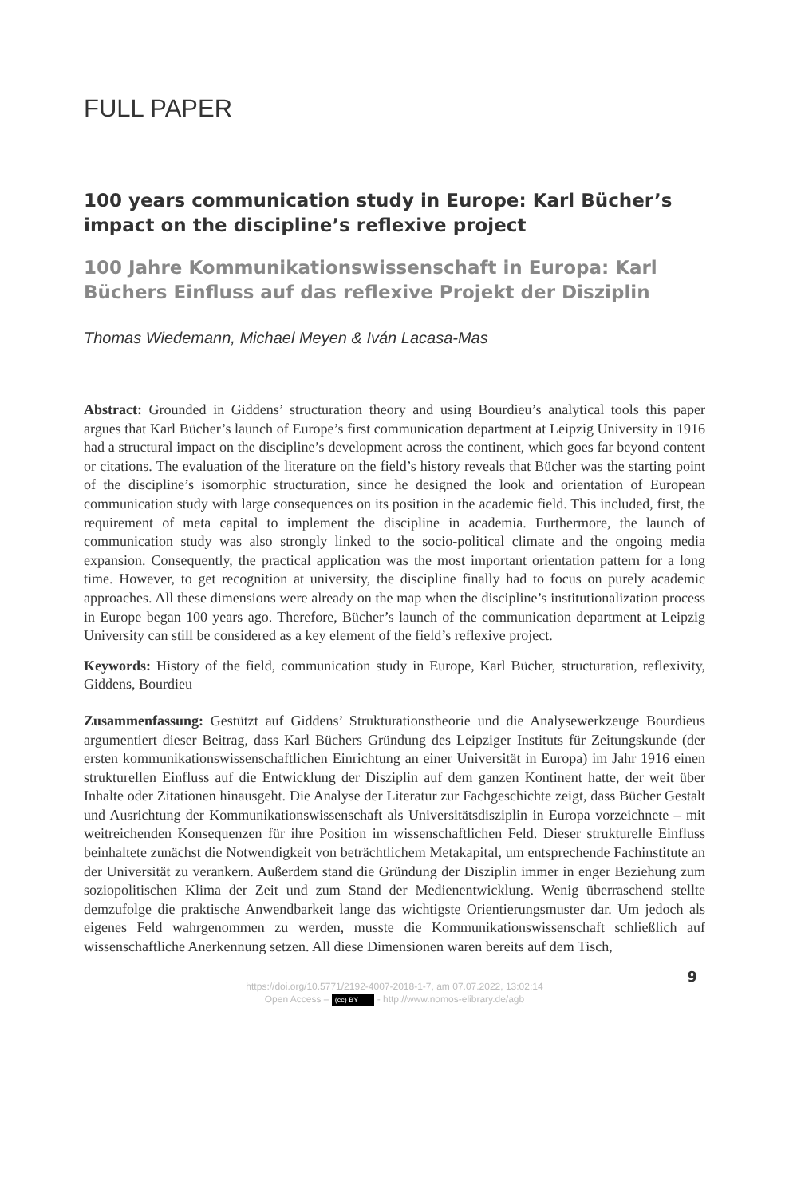FULL PAPER
100 years communication study in Europe: Karl Bücher’s impact on the discipline’s reflexive project
100 Jahre Kommunikationswissenschaft in Europa: Karl Büchers Einfluss auf das reflexive Projekt der Disziplin
Thomas Wiedemann, Michael Meyen & Iván Lacasa-Mas
Abstract: Grounded in Giddens’ structuration theory and using Bourdieu’s analytical tools this paper argues that Karl Bücher’s launch of Europe’s first communication department at Leipzig University in 1916 had a structural impact on the discipline’s development across the continent, which goes far beyond content or citations. The evaluation of the literature on the field’s history reveals that Bücher was the starting point of the discipline’s isomorphic structuration, since he designed the look and orientation of European communication study with large consequences on its position in the academic field. This included, first, the requirement of meta capital to implement the discipline in academia. Furthermore, the launch of communication study was also strongly linked to the socio-political climate and the ongoing media expansion. Consequently, the practical application was the most important orientation pattern for a long time. However, to get recognition at university, the discipline finally had to focus on purely academic approaches. All these dimensions were already on the map when the discipline’s institutionalization process in Europe began 100 years ago. Therefore, Bücher’s launch of the communication department at Leipzig University can still be considered as a key element of the field’s reflexive project.
Keywords: History of the field, communication study in Europe, Karl Bücher, structuration, reflexivity, Giddens, Bourdieu
Zusammenfassung: Gestützt auf Giddens’ Strukturationstheorie und die Analysewerkzeuge Bourdieus argumentiert dieser Beitrag, dass Karl Büchers Gründung des Leipziger Instituts für Zeitungskunde (der ersten kommunikationswissenschaftlichen Einrichtung an einer Universität in Europa) im Jahr 1916 einen strukturellen Einfluss auf die Entwicklung der Disziplin auf dem ganzen Kontinent hatte, der weit über Inhalte oder Zitationen hinausgeht. Die Analyse der Literatur zur Fachgeschichte zeigt, dass Bücher Gestalt und Ausrichtung der Kommunikationswissenschaft als Universitätsdisziplin in Europa vorzeichnete – mit weitreichenden Konsequenzen für ihre Position im wissenschaftlichen Feld. Dieser strukturelle Einfluss beinhaltete zunächst die Notwendigkeit von beträchtlichem Metakapital, um entsprechende Fachinstitute an der Universität zu verankern. Außerdem stand die Gründung der Disziplin immer in enger Beziehung zum soziopolitischen Klima der Zeit und zum Stand der Medienentwicklung. Wenig überraschend stellte demzufolge die praktische Anwendbarkeit lange das wichtigste Orientierungsmuster dar. Um jedoch als eigenes Feld wahrgenommen zu werden, musste die Kommunikationswissenschaft schließlich auf wissenschaftliche Anerkennung setzen. All diese Dimensionen waren bereits auf dem Tisch,
9
https://doi.org/10.5771/2192-4007-2018-1-7, am 07.07.2022, 13:02:14
Open Access – (cc) BY - http://www.nomos-elibrary.de/agb